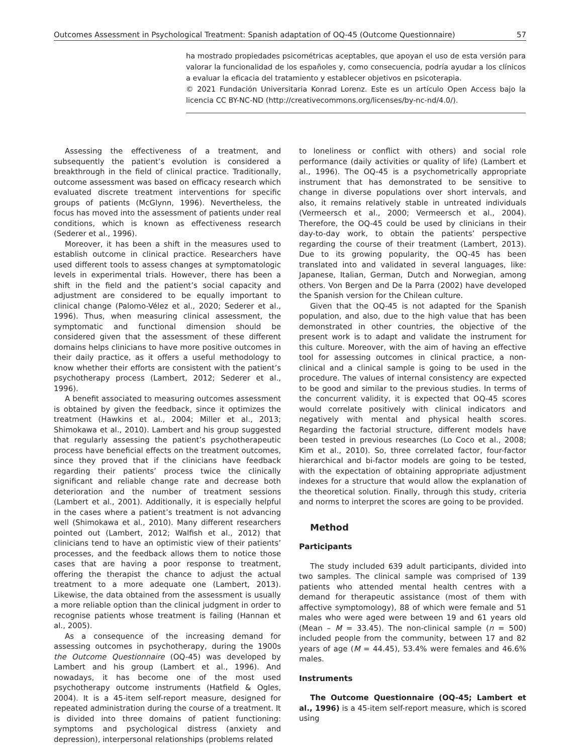Outcomes Assessment in Psychological Treatment: Spanish adaptation of OQ-45 (Outcome Questionnaire) 57
ha mostrado propiedades psicométricas aceptables, que apoyan el uso de esta versión para valorar la funcionalidad de los españoles y, como consecuencia, podría ayudar a los clínicos a evaluar la eficacia del tratamiento y establecer objetivos en psicoterapia.
© 2021 Fundación Universitaria Konrad Lorenz. Este es un artículo Open Access bajo la licencia CC BY-NC-ND (http://creativecommons.org/licenses/by-nc-nd/4.0/).
Assessing the effectiveness of a treatment, and subsequently the patient’s evolution is considered a breakthrough in the field of clinical practice. Traditionally, outcome assessment was based on efficacy research which evaluated discrete treatment interventions for specific groups of patients (McGlynn, 1996). Nevertheless, the focus has moved into the assessment of patients under real conditions, which is known as effectiveness research (Sederer et al., 1996).
Moreover, it has been a shift in the measures used to establish outcome in clinical practice. Researchers have used different tools to assess changes at symptomatologic levels in experimental trials. However, there has been a shift in the field and the patient’s social capacity and adjustment are considered to be equally important to clinical change (Palomo-Vélez et al., 2020; Sederer et al., 1996). Thus, when measuring clinical assessment, the symptomatic and functional dimension should be considered given that the assessment of these different domains helps clinicians to have more positive outcomes in their daily practice, as it offers a useful methodology to know whether their efforts are consistent with the patient’s psychotherapy process (Lambert, 2012; Sederer et al., 1996).
A benefit associated to measuring outcomes assessment is obtained by given the feedback, since it optimizes the treatment (Hawkins et al., 2004; Miller et al., 2013; Shimokawa et al., 2010). Lambert and his group suggested that regularly assessing the patient’s psychotherapeutic process have beneficial effects on the treatment outcomes, since they proved that if the clinicians have feedback regarding their patients’ process twice the clinically significant and reliable change rate and decrease both deterioration and the number of treatment sessions (Lambert et al., 2001). Additionally, it is especially helpful in the cases where a patient’s treatment is not advancing well (Shimokawa et al., 2010). Many different researchers pointed out (Lambert, 2012; Walfish et al., 2012) that clinicians tend to have an optimistic view of their patients’ processes, and the feedback allows them to notice those cases that are having a poor response to treatment, offering the therapist the chance to adjust the actual treatment to a more adequate one (Lambert, 2013). Likewise, the data obtained from the assessment is usually a more reliable option than the clinical judgment in order to recognise patients whose treatment is failing (Hannan et al., 2005).
As a consequence of the increasing demand for assessing outcomes in psychotherapy, during the 1900s the Outcome Questionnaire (OQ-45) was developed by Lambert and his group (Lambert et al., 1996). And nowadays, it has become one of the most used psychotherapy outcome instruments (Hatfield & Ogles, 2004). It is a 45-item self-report measure, designed for repeated administration during the course of a treatment. It is divided into three domains of patient functioning: symptoms and psychological distress (anxiety and depression), interpersonal relationships (problems related
to loneliness or conflict with others) and social role performance (daily activities or quality of life) (Lambert et al., 1996). The OQ-45 is a psychometrically appropriate instrument that has demonstrated to be sensitive to change in diverse populations over short intervals, and also, it remains relatively stable in untreated individuals (Vermeersch et al., 2000; Vermeersch et al., 2004). Therefore, the OQ-45 could be used by clinicians in their day-to-day work, to obtain the patients’ perspective regarding the course of their treatment (Lambert, 2013). Due to its growing popularity, the OQ-45 has been translated into and validated in several languages, like: Japanese, Italian, German, Dutch and Norwegian, among others. Von Bergen and De la Parra (2002) have developed the Spanish version for the Chilean culture.
Given that the OQ-45 is not adapted for the Spanish population, and also, due to the high value that has been demonstrated in other countries, the objective of the present work is to adapt and validate the instrument for this culture. Moreover, with the aim of having an effective tool for assessing outcomes in clinical practice, a non-clinical and a clinical sample is going to be used in the procedure. The values of internal consistency are expected to be good and similar to the previous studies. In terms of the concurrent validity, it is expected that OQ-45 scores would correlate positively with clinical indicators and negatively with mental and physical health scores. Regarding the factorial structure, different models have been tested in previous researches (Lo Coco et al., 2008; Kim et al., 2010). So, three correlated factor, four-factor hierarchical and bi-factor models are going to be tested, with the expectation of obtaining appropriate adjustment indexes for a structure that would allow the explanation of the theoretical solution. Finally, through this study, criteria and norms to interpret the scores are going to be provided.
Method
Participants
The study included 639 adult participants, divided into two samples. The clinical sample was comprised of 139 patients who attended mental health centres with a demand for therapeutic assistance (most of them with affective symptomology), 88 of which were female and 51 males who were aged were between 19 and 61 years old (Mean – M = 33.45). The non-clinical sample (n = 500) included people from the community, between 17 and 82 years of age (M = 44.45), 53.4% were females and 46.6% males.
Instruments
The Outcome Questionnaire (OQ-45; Lambert et al., 1996) is a 45-item self-report measure, which is scored using